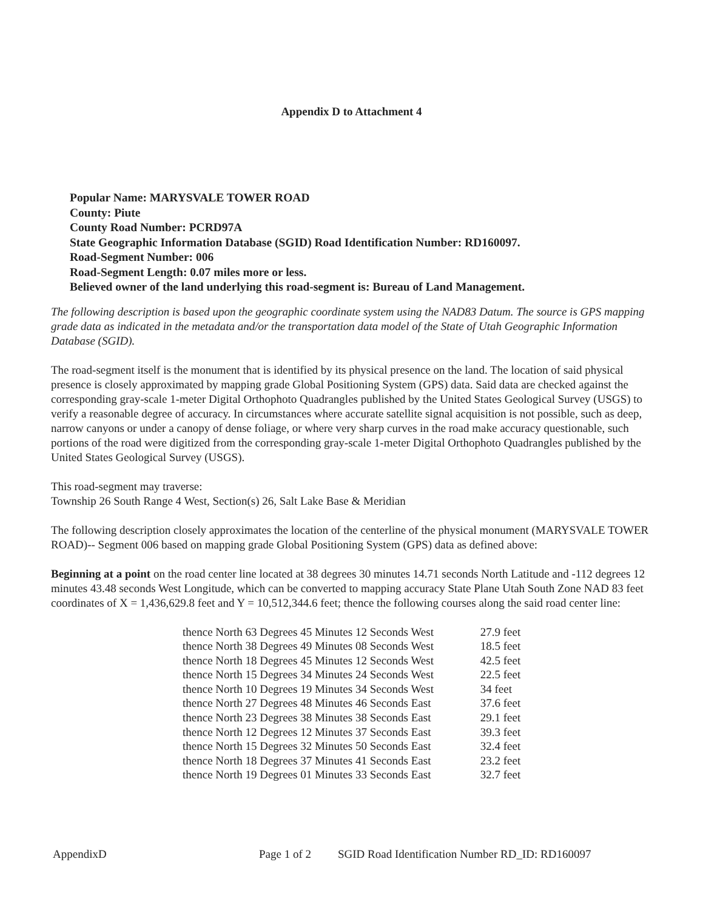Appendix D to Attachment 4
Popular Name: MARYSVALE TOWER ROAD
County: Piute
County Road Number: PCRD97A
State Geographic Information Database (SGID) Road Identification Number: RD160097.
Road-Segment Number: 006
Road-Segment Length: 0.07 miles more or less.
Believed owner of the land underlying this road-segment is: Bureau of Land Management.
The following description is based upon the geographic coordinate system using the NAD83 Datum. The source is GPS mapping grade data as indicated in the metadata and/or the transportation data model of the State of Utah Geographic Information Database (SGID).
The road-segment itself is the monument that is identified by its physical presence on the land. The location of said physical presence is closely approximated by mapping grade Global Positioning System (GPS) data. Said data are checked against the corresponding gray-scale 1-meter Digital Orthophoto Quadrangles published by the United States Geological Survey (USGS) to verify a reasonable degree of accuracy. In circumstances where accurate satellite signal acquisition is not possible, such as deep, narrow canyons or under a canopy of dense foliage, or where very sharp curves in the road make accuracy questionable, such portions of the road were digitized from the corresponding gray-scale 1-meter Digital Orthophoto Quadrangles published by the United States Geological Survey (USGS).
This road-segment may traverse:
Township 26 South Range 4 West, Section(s) 26, Salt Lake Base & Meridian
The following description closely approximates the location of the centerline of the physical monument (MARYSVALE TOWER ROAD)-- Segment 006 based on mapping grade Global Positioning System (GPS) data as defined above:
Beginning at a point on the road center line located at 38 degrees 30 minutes 14.71 seconds North Latitude and -112 degrees 12 minutes 43.48 seconds West Longitude, which can be converted to mapping accuracy State Plane Utah South Zone NAD 83 feet coordinates of X = 1,436,629.8 feet and Y = 10,512,344.6 feet; thence the following courses along the said road center line:
thence North 63 Degrees 45 Minutes 12 Seconds West 27.9 feet
thence North 38 Degrees 49 Minutes 08 Seconds West 18.5 feet
thence North 18 Degrees 45 Minutes 12 Seconds West 42.5 feet
thence North 15 Degrees 34 Minutes 24 Seconds West 22.5 feet
thence North 10 Degrees 19 Minutes 34 Seconds West 34 feet
thence North 27 Degrees 48 Minutes 46 Seconds East 37.6 feet
thence North 23 Degrees 38 Minutes 38 Seconds East 29.1 feet
thence North 12 Degrees 12 Minutes 37 Seconds East 39.3 feet
thence North 15 Degrees 32 Minutes 50 Seconds East 32.4 feet
thence North 18 Degrees 37 Minutes 41 Seconds East 23.2 feet
thence North 19 Degrees 01 Minutes 33 Seconds East 32.7 feet
AppendixD Page 1 of 2 SGID Road Identification Number RD_ID: RD160097